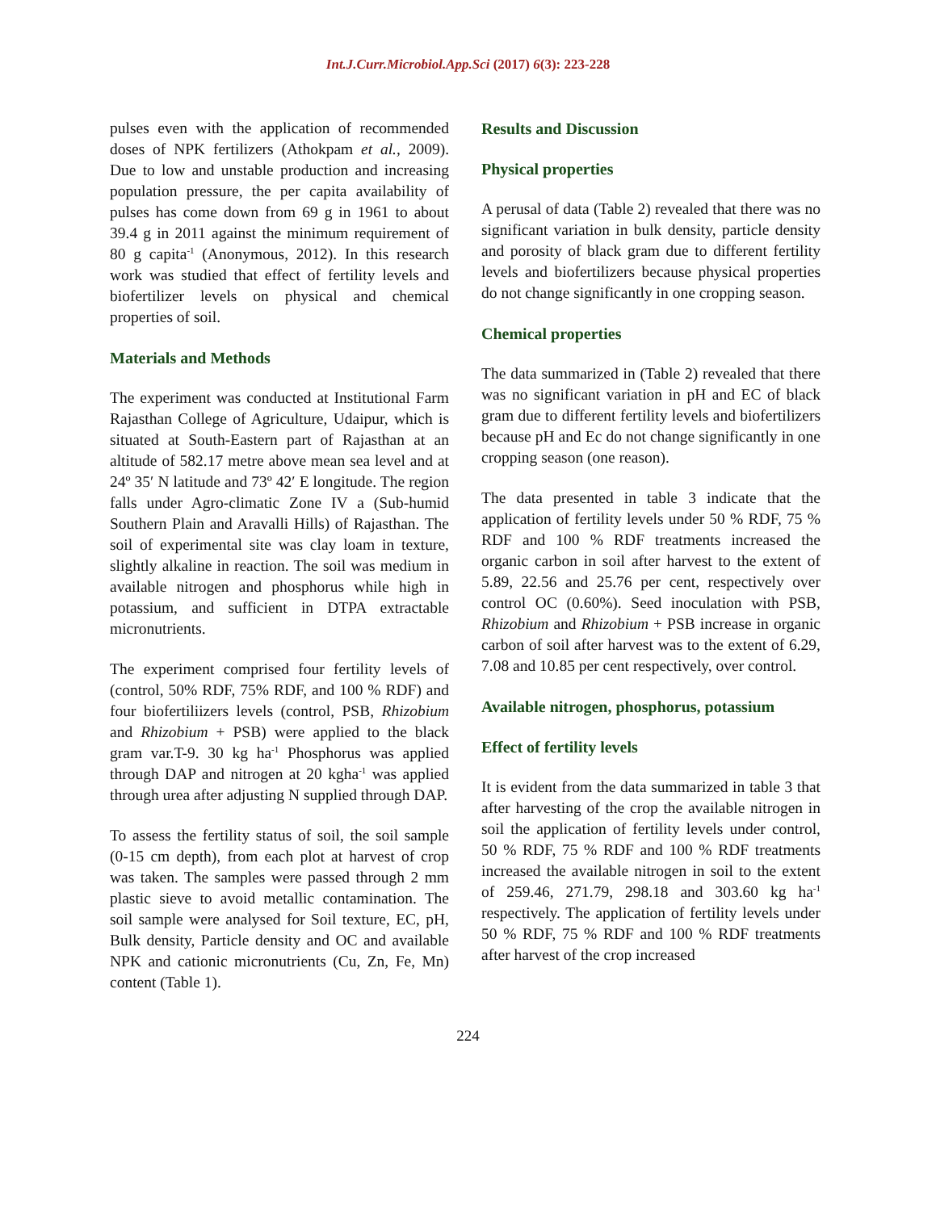Int.J.Curr.Microbiol.App.Sci (2017) 6(3): 223-228
pulses even with the application of recommended doses of NPK fertilizers (Athokpam et al., 2009). Due to low and unstable production and increasing population pressure, the per capita availability of pulses has come down from 69 g in 1961 to about 39.4 g in 2011 against the minimum requirement of 80 g capita<sup>-1</sup> (Anonymous, 2012). In this research work was studied that effect of fertility levels and biofertilizer levels on physical and chemical properties of soil.
Materials and Methods
The experiment was conducted at Institutional Farm Rajasthan College of Agriculture, Udaipur, which is situated at South-Eastern part of Rajasthan at an altitude of 582.17 metre above mean sea level and at 24º 35′ N latitude and 73º 42′ E longitude. The region falls under Agro-climatic Zone IV a (Sub-humid Southern Plain and Aravalli Hills) of Rajasthan. The soil of experimental site was clay loam in texture, slightly alkaline in reaction. The soil was medium in available nitrogen and phosphorus while high in potassium, and sufficient in DTPA extractable micronutrients.
The experiment comprised four fertility levels of (control, 50% RDF, 75% RDF, and 100 % RDF) and four biofertiliizers levels (control, PSB, Rhizobium and Rhizobium + PSB) were applied to the black gram var.T-9. 30 kg ha<sup>-1</sup> Phosphorus was applied through DAP and nitrogen at 20 kgha<sup>-1</sup> was applied through urea after adjusting N supplied through DAP.
To assess the fertility status of soil, the soil sample (0-15 cm depth), from each plot at harvest of crop was taken. The samples were passed through 2 mm plastic sieve to avoid metallic contamination. The soil sample were analysed for Soil texture, EC, pH, Bulk density, Particle density and OC and available NPK and cationic micronutrients (Cu, Zn, Fe, Mn) content (Table 1).
Results and Discussion
Physical properties
A perusal of data (Table 2) revealed that there was no significant variation in bulk density, particle density and porosity of black gram due to different fertility levels and biofertilizers because physical properties do not change significantly in one cropping season.
Chemical properties
The data summarized in (Table 2) revealed that there was no significant variation in pH and EC of black gram due to different fertility levels and biofertilizers because pH and Ec do not change significantly in one cropping season (one reason).
The data presented in table 3 indicate that the application of fertility levels under 50 % RDF, 75 % RDF and 100 % RDF treatments increased the organic carbon in soil after harvest to the extent of 5.89, 22.56 and 25.76 per cent, respectively over control OC (0.60%). Seed inoculation with PSB, Rhizobium and Rhizobium + PSB increase in organic carbon of soil after harvest was to the extent of 6.29, 7.08 and 10.85 per cent respectively, over control.
Available nitrogen, phosphorus, potassium
Effect of fertility levels
It is evident from the data summarized in table 3 that after harvesting of the crop the available nitrogen in soil the application of fertility levels under control, 50 % RDF, 75 % RDF and 100 % RDF treatments increased the available nitrogen in soil to the extent of 259.46, 271.79, 298.18 and 303.60 kg ha<sup>-1</sup> respectively. The application of fertility levels under 50 % RDF, 75 % RDF and 100 % RDF treatments after harvest of the crop increased
224